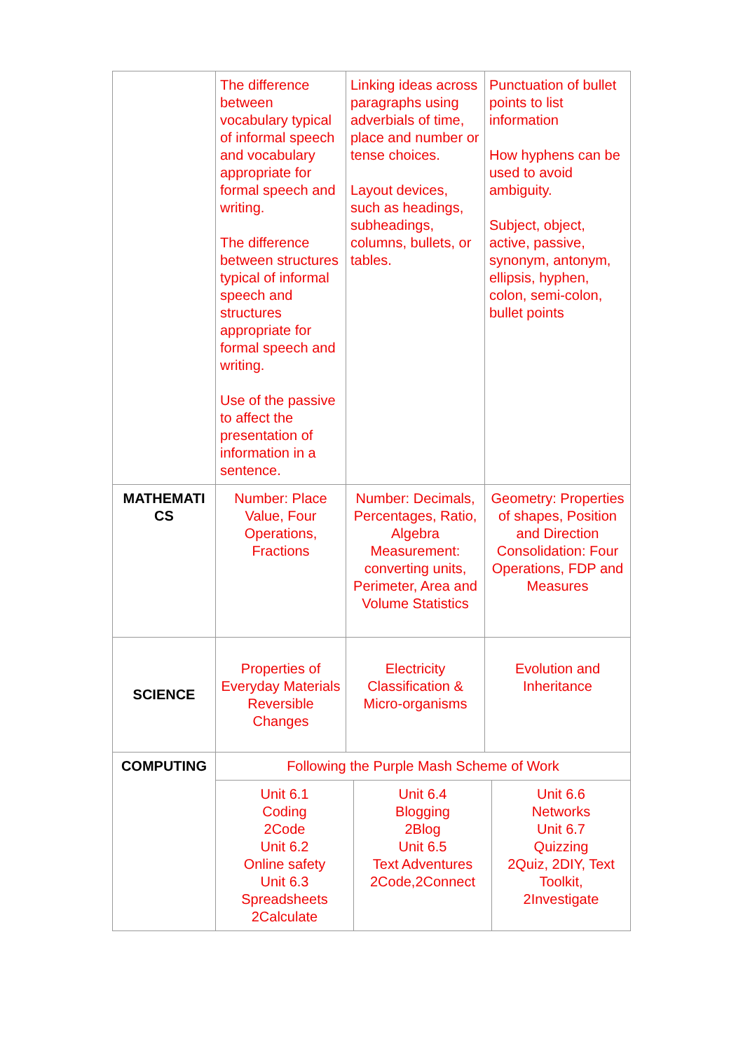| | The difference between vocabulary typical of informal speech and vocabulary appropriate for formal speech and writing. The difference between structures typical of informal speech and structures appropriate for formal speech and writing. Use of the passive to affect the presentation of information in a sentence. | Linking ideas across paragraphs using adverbials of time, place and number or tense choices. Layout devices, such as headings, subheadings, columns, bullets, or tables. | Punctuation of bullet points to list information How hyphens can be used to avoid ambiguity. Subject, object, active, passive, synonym, antonym, ellipsis, hyphen, colon, semi-colon, bullet points |
| MATHEMATI CS | Number: Place Value, Four Operations, Fractions | Number: Decimals, Percentages, Ratio, Algebra Measurement: converting units, Perimeter, Area and Volume Statistics | Geometry: Properties of shapes, Position and Direction Consolidation: Four Operations, FDP and Measures |
| SCIENCE | Properties of Everyday Materials Reversible Changes | Electricity Classification & Micro-organisms | Evolution and Inheritance |
| COMPUTING | Following the Purple Mash Scheme of Work | | |
| | / Unit 6.1 Coding 2Code Unit 6.2 Online safety Unit 6.3 Spreadsheets 2Calculate / Unit 6.4 Blogging 2Blog Unit 6.5 Text Adventures 2Code,2Connect / Unit 6.6 Networks Unit 6.7 Quizzing 2Quiz, 2DIY, Text Toolkit, 2Investigate / | | |